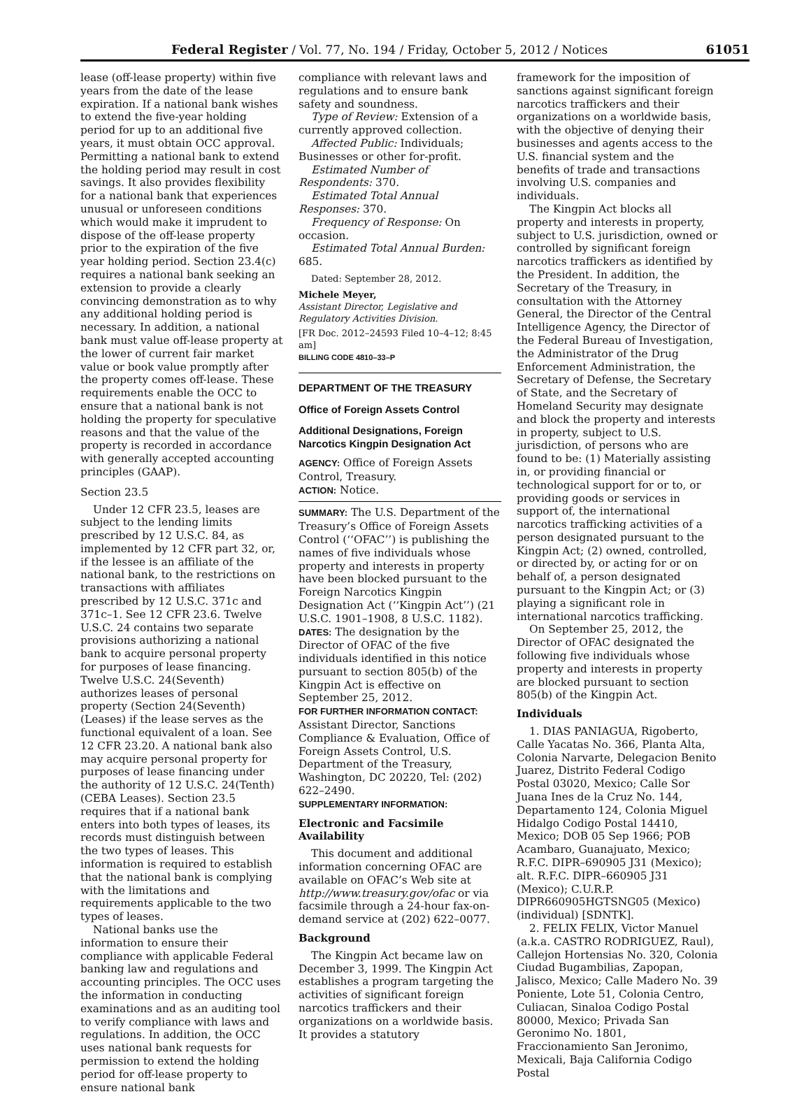Federal Register / Vol. 77, No. 194 / Friday, October 5, 2012 / Notices 61051
lease (off-lease property) within five years from the date of the lease expiration. If a national bank wishes to extend the five-year holding period for up to an additional five years, it must obtain OCC approval. Permitting a national bank to extend the holding period may result in cost savings. It also provides flexibility for a national bank that experiences unusual or unforeseen conditions which would make it imprudent to dispose of the off-lease property prior to the expiration of the five year holding period. Section 23.4(c) requires a national bank seeking an extension to provide a clearly convincing demonstration as to why any additional holding period is necessary. In addition, a national bank must value off-lease property at the lower of current fair market value or book value promptly after the property comes off-lease. These requirements enable the OCC to ensure that a national bank is not holding the property for speculative reasons and that the value of the property is recorded in accordance with generally accepted accounting principles (GAAP).
Section 23.5
Under 12 CFR 23.5, leases are subject to the lending limits prescribed by 12 U.S.C. 84, as implemented by 12 CFR part 32, or, if the lessee is an affiliate of the national bank, to the restrictions on transactions with affiliates prescribed by 12 U.S.C. 371c and 371c–1. See 12 CFR 23.6. Twelve U.S.C. 24 contains two separate provisions authorizing a national bank to acquire personal property for purposes of lease financing. Twelve U.S.C. 24(Seventh) authorizes leases of personal property (Section 24(Seventh) (Leases) if the lease serves as the functional equivalent of a loan. See 12 CFR 23.20. A national bank also may acquire personal property for purposes of lease financing under the authority of 12 U.S.C. 24(Tenth) (CEBA Leases). Section 23.5 requires that if a national bank enters into both types of leases, its records must distinguish between the two types of leases. This information is required to establish that the national bank is complying with the limitations and requirements applicable to the two types of leases.
National banks use the information to ensure their compliance with applicable Federal banking law and regulations and accounting principles. The OCC uses the information in conducting examinations and as an auditing tool to verify compliance with laws and regulations. In addition, the OCC uses national bank requests for permission to extend the holding period for off-lease property to ensure national bank
compliance with relevant laws and regulations and to ensure bank safety and soundness.
Type of Review: Extension of a currently approved collection.
Affected Public: Individuals; Businesses or other for-profit.
Estimated Number of Respondents: 370.
Estimated Total Annual Responses: 370.
Frequency of Response: On occasion.
Estimated Total Annual Burden: 685.
Dated: September 28, 2012.
Michele Meyer,
Assistant Director, Legislative and Regulatory Activities Division.
[FR Doc. 2012–24593 Filed 10–4–12; 8:45 am]
BILLING CODE 4810–33–P
DEPARTMENT OF THE TREASURY
Office of Foreign Assets Control
Additional Designations, Foreign Narcotics Kingpin Designation Act
AGENCY: Office of Foreign Assets Control, Treasury.
ACTION: Notice.
SUMMARY: The U.S. Department of the Treasury’s Office of Foreign Assets Control (‘‘OFAC’’) is publishing the names of five individuals whose property and interests in property have been blocked pursuant to the Foreign Narcotics Kingpin Designation Act (‘‘Kingpin Act’’) (21 U.S.C. 1901–1908, 8 U.S.C. 1182).
DATES: The designation by the Director of OFAC of the five individuals identified in this notice pursuant to section 805(b) of the Kingpin Act is effective on September 25, 2012.
FOR FURTHER INFORMATION CONTACT: Assistant Director, Sanctions Compliance & Evaluation, Office of Foreign Assets Control, U.S. Department of the Treasury, Washington, DC 20220, Tel: (202) 622–2490.
SUPPLEMENTARY INFORMATION:
Electronic and Facsimile Availability
This document and additional information concerning OFAC are available on OFAC’s Web site at http://www.treasury.gov/ofac or via facsimile through a 24-hour fax-on-demand service at (202) 622–0077.
Background
The Kingpin Act became law on December 3, 1999. The Kingpin Act establishes a program targeting the activities of significant foreign narcotics traffickers and their organizations on a worldwide basis. It provides a statutory
framework for the imposition of sanctions against significant foreign narcotics traffickers and their organizations on a worldwide basis, with the objective of denying their businesses and agents access to the U.S. financial system and the benefits of trade and transactions involving U.S. companies and individuals.
The Kingpin Act blocks all property and interests in property, subject to U.S. jurisdiction, owned or controlled by significant foreign narcotics traffickers as identified by the President. In addition, the Secretary of the Treasury, in consultation with the Attorney General, the Director of the Central Intelligence Agency, the Director of the Federal Bureau of Investigation, the Administrator of the Drug Enforcement Administration, the Secretary of Defense, the Secretary of State, and the Secretary of Homeland Security may designate and block the property and interests in property, subject to U.S. jurisdiction, of persons who are found to be: (1) Materially assisting in, or providing financial or technological support for or to, or providing goods or services in support of, the international narcotics trafficking activities of a person designated pursuant to the Kingpin Act; (2) owned, controlled, or directed by, or acting for or on behalf of, a person designated pursuant to the Kingpin Act; or (3) playing a significant role in international narcotics trafficking.
On September 25, 2012, the Director of OFAC designated the following five individuals whose property and interests in property are blocked pursuant to section 805(b) of the Kingpin Act.
Individuals
1. DIAS PANIAGUA, Rigoberto, Calle Yacatas No. 366, Planta Alta, Colonia Narvarte, Delegacion Benito Juarez, Distrito Federal Codigo Postal 03020, Mexico; Calle Sor Juana Ines de la Cruz No. 144, Departamento 124, Colonia Miguel Hidalgo Codigo Postal 14410, Mexico; DOB 05 Sep 1966; POB Acambaro, Guanajuato, Mexico; R.F.C. DIPR–690905 J31 (Mexico); alt. R.F.C. DIPR–660905 J31 (Mexico); C.U.R.P. DIPR660905HGTSNG05 (Mexico) (individual) [SDNTK].
2. FELIX FELIX, Victor Manuel (a.k.a. CASTRO RODRIGUEZ, Raul), Callejon Hortensias No. 320, Colonia Ciudad Bugambilias, Zapopan, Jalisco, Mexico; Calle Madero No. 39 Poniente, Lote 51, Colonia Centro, Culiacan, Sinaloa Codigo Postal 80000, Mexico; Privada San Geronimo No. 1801, Fraccionamiento San Jeronimo, Mexicali, Baja California Codigo Postal